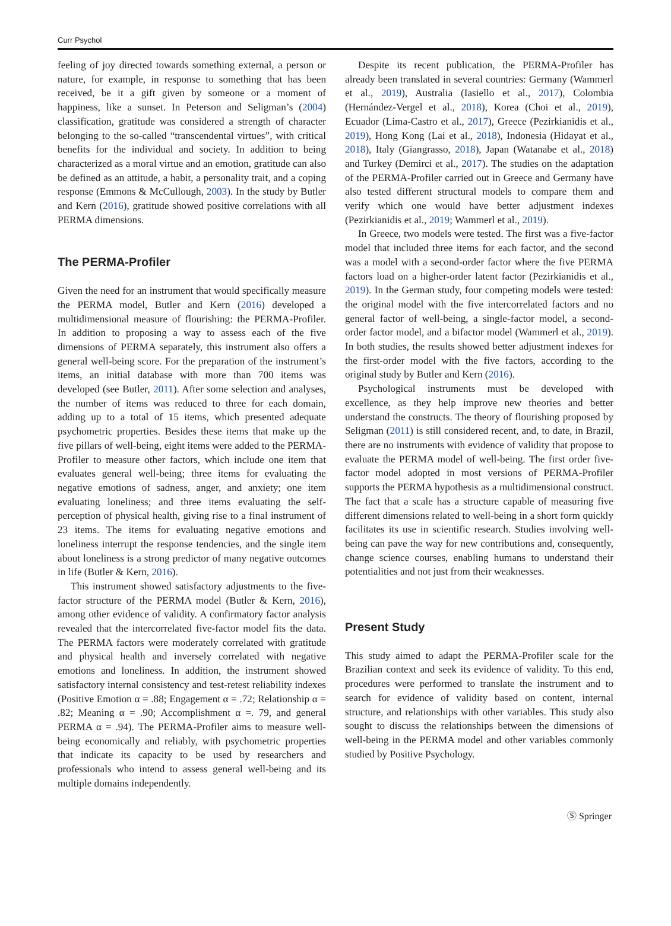Curr Psychol
feeling of joy directed towards something external, a person or nature, for example, in response to something that has been received, be it a gift given by someone or a moment of happiness, like a sunset. In Peterson and Seligman’s (2004) classification, gratitude was considered a strength of character belonging to the so-called “transcendental virtues”, with critical benefits for the individual and society. In addition to being characterized as a moral virtue and an emotion, gratitude can also be defined as an attitude, a habit, a personality trait, and a coping response (Emmons & McCullough, 2003). In the study by Butler and Kern (2016), gratitude showed positive correlations with all PERMA dimensions.
The PERMA-Profiler
Given the need for an instrument that would specifically measure the PERMA model, Butler and Kern (2016) developed a multidimensional measure of flourishing: the PERMA-Profiler. In addition to proposing a way to assess each of the five dimensions of PERMA separately, this instrument also offers a general well-being score. For the preparation of the instrument’s items, an initial database with more than 700 items was developed (see Butler, 2011). After some selection and analyses, the number of items was reduced to three for each domain, adding up to a total of 15 items, which presented adequate psychometric properties. Besides these items that make up the five pillars of well-being, eight items were added to the PERMA-Profiler to measure other factors, which include one item that evaluates general well-being; three items for evaluating the negative emotions of sadness, anger, and anxiety; one item evaluating loneliness; and three items evaluating the self-perception of physical health, giving rise to a final instrument of 23 items. The items for evaluating negative emotions and loneliness interrupt the response tendencies, and the single item about loneliness is a strong predictor of many negative outcomes in life (Butler & Kern, 2016).
This instrument showed satisfactory adjustments to the five-factor structure of the PERMA model (Butler & Kern, 2016), among other evidence of validity. A confirmatory factor analysis revealed that the intercorrelated five-factor model fits the data. The PERMA factors were moderately correlated with gratitude and physical health and inversely correlated with negative emotions and loneliness. In addition, the instrument showed satisfactory internal consistency and test-retest reliability indexes (Positive Emotion α = .88; Engagement α = .72; Relationship α = .82; Meaning α = .90; Accomplishment α =. 79, and general PERMA α = .94). The PERMA-Profiler aims to measure well-being economically and reliably, with psychometric properties that indicate its capacity to be used by researchers and professionals who intend to assess general well-being and its multiple domains independently.
Despite its recent publication, the PERMA-Profiler has already been translated in several countries: Germany (Wammerl et al., 2019), Australia (Iasiello et al., 2017), Colombia (Hernández-Vergel et al., 2018), Korea (Choi et al., 2019), Ecuador (Lima-Castro et al., 2017), Greece (Pezirkianidis et al., 2019), Hong Kong (Lai et al., 2018), Indonesia (Hidayat et al., 2018), Italy (Giangrasso, 2018), Japan (Watanabe et al., 2018) and Turkey (Demirci et al., 2017). The studies on the adaptation of the PERMA-Profiler carried out in Greece and Germany have also tested different structural models to compare them and verify which one would have better adjustment indexes (Pezirkianidis et al., 2019; Wammerl et al., 2019).
In Greece, two models were tested. The first was a five-factor model that included three items for each factor, and the second was a model with a second-order factor where the five PERMA factors load on a higher-order latent factor (Pezirkianidis et al., 2019). In the German study, four competing models were tested: the original model with the five intercorrelated factors and no general factor of well-being, a single-factor model, a second-order factor model, and a bifactor model (Wammerl et al., 2019). In both studies, the results showed better adjustment indexes for the first-order model with the five factors, according to the original study by Butler and Kern (2016).
Psychological instruments must be developed with excellence, as they help improve new theories and better understand the constructs. The theory of flourishing proposed by Seligman (2011) is still considered recent, and, to date, in Brazil, there are no instruments with evidence of validity that propose to evaluate the PERMA model of well-being. The first order five-factor model adopted in most versions of PERMA-Profiler supports the PERMA hypothesis as a multidimensional construct. The fact that a scale has a structure capable of measuring five different dimensions related to well-being in a short form quickly facilitates its use in scientific research. Studies involving well-being can pave the way for new contributions and, consequently, change science courses, enabling humans to understand their potentialities and not just from their weaknesses.
Present Study
This study aimed to adapt the PERMA-Profiler scale for the Brazilian context and seek its evidence of validity. To this end, procedures were performed to translate the instrument and to search for evidence of validity based on content, internal structure, and relationships with other variables. This study also sought to discuss the relationships between the dimensions of well-being in the PERMA model and other variables commonly studied by Positive Psychology.
Ⓢ Springer